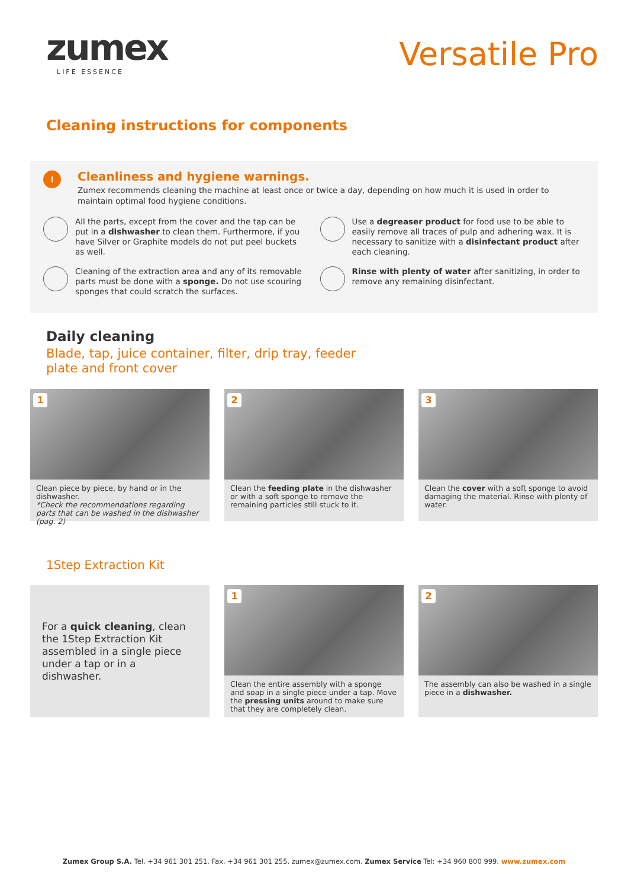zumex
LIFE ESSENCE
Versatile Pro
Cleaning instructions for components
!
Cleanliness and hygiene warnings.
Zumex recommends cleaning the machine at least once or twice a day, depending on how much it is used in order to maintain optimal food hygiene conditions.
All the parts, except from the cover and the tap can be put in a dishwasher to clean them. Furthermore, if you have Silver or Graphite models do not put peel buckets as well.
Use a degreaser product for food use to be able to easily remove all traces of pulp and adhering wax. It is necessary to sanitize with a disinfectant product after each cleaning.
Cleaning of the extraction area and any of its removable parts must be done with a sponge. Do not use scouring sponges that could scratch the surfaces.
Rinse with plenty of water after sanitizing, in order to remove any remaining disinfectant.
Daily cleaning
Blade, tap, juice container, filter, drip tray, feeder
plate and front cover
1
Clean piece by piece, by hand or in the dishwasher.
*Check the recommendations regarding parts that can be washed in the dishwasher (pag. 2)
2
Clean the feeding plate in the dishwasher or with a soft sponge to remove the remaining particles still stuck to it.
3
Clean the cover with a soft sponge to avoid damaging the material. Rinse with plenty of water.
1Step Extraction Kit
For a quick cleaning, clean the 1Step Extraction Kit assembled in a single piece under a tap or in a dishwasher.
1
Clean the entire assembly with a sponge and soap in a single piece under a tap. Move the pressing units around to make sure that they are completely clean.
2
The assembly can also be washed in a single piece in a dishwasher.
Zumex Group S.A. Tel. +34 961 301 251. Fax. +34 961 301 255. zumex@zumex.com. Zumex Service Tel: +34 960 800 999. www.zumex.com